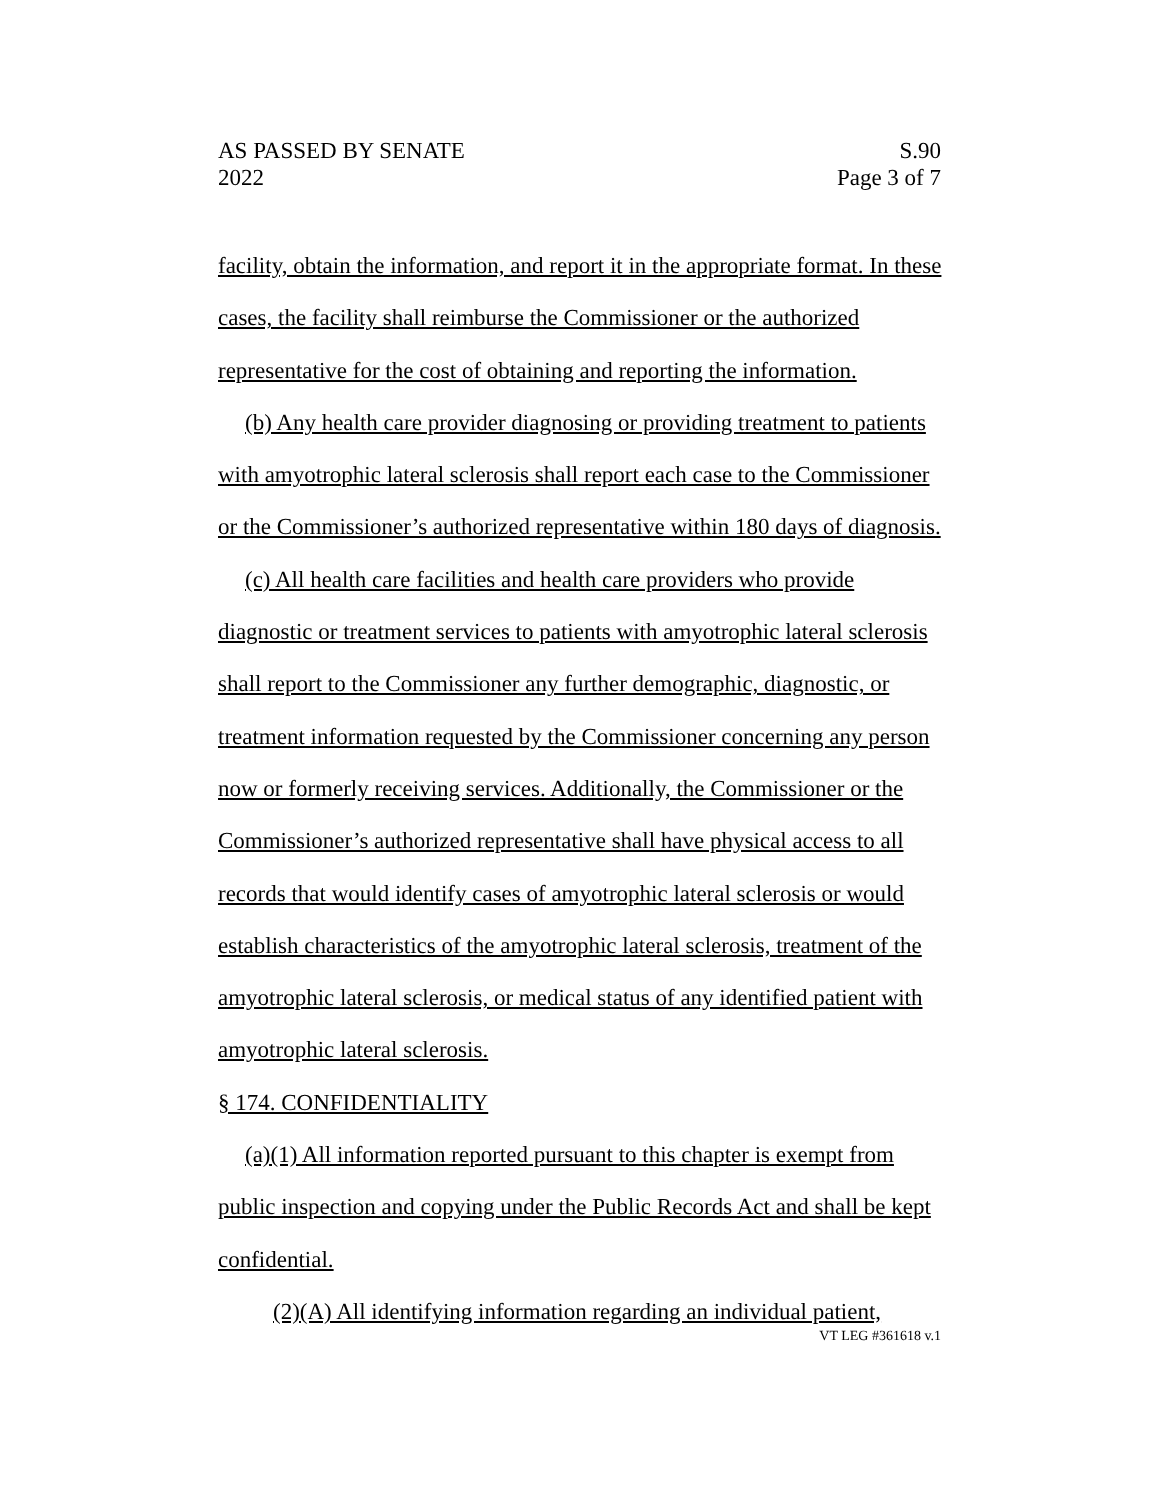AS PASSED BY SENATE S.90
2022 Page 3 of 7
facility, obtain the information, and report it in the appropriate format. In these cases, the facility shall reimburse the Commissioner or the authorized representative for the cost of obtaining and reporting the information.
(b) Any health care provider diagnosing or providing treatment to patients with amyotrophic lateral sclerosis shall report each case to the Commissioner or the Commissioner’s authorized representative within 180 days of diagnosis.
(c) All health care facilities and health care providers who provide diagnostic or treatment services to patients with amyotrophic lateral sclerosis shall report to the Commissioner any further demographic, diagnostic, or treatment information requested by the Commissioner concerning any person now or formerly receiving services. Additionally, the Commissioner or the Commissioner’s authorized representative shall have physical access to all records that would identify cases of amyotrophic lateral sclerosis or would establish characteristics of the amyotrophic lateral sclerosis, treatment of the amyotrophic lateral sclerosis, or medical status of any identified patient with amyotrophic lateral sclerosis.
§ 174. CONFIDENTIALITY
(a)(1) All information reported pursuant to this chapter is exempt from public inspection and copying under the Public Records Act and shall be kept confidential.
(2)(A) All identifying information regarding an individual patient,
VT LEG #361618 v.1